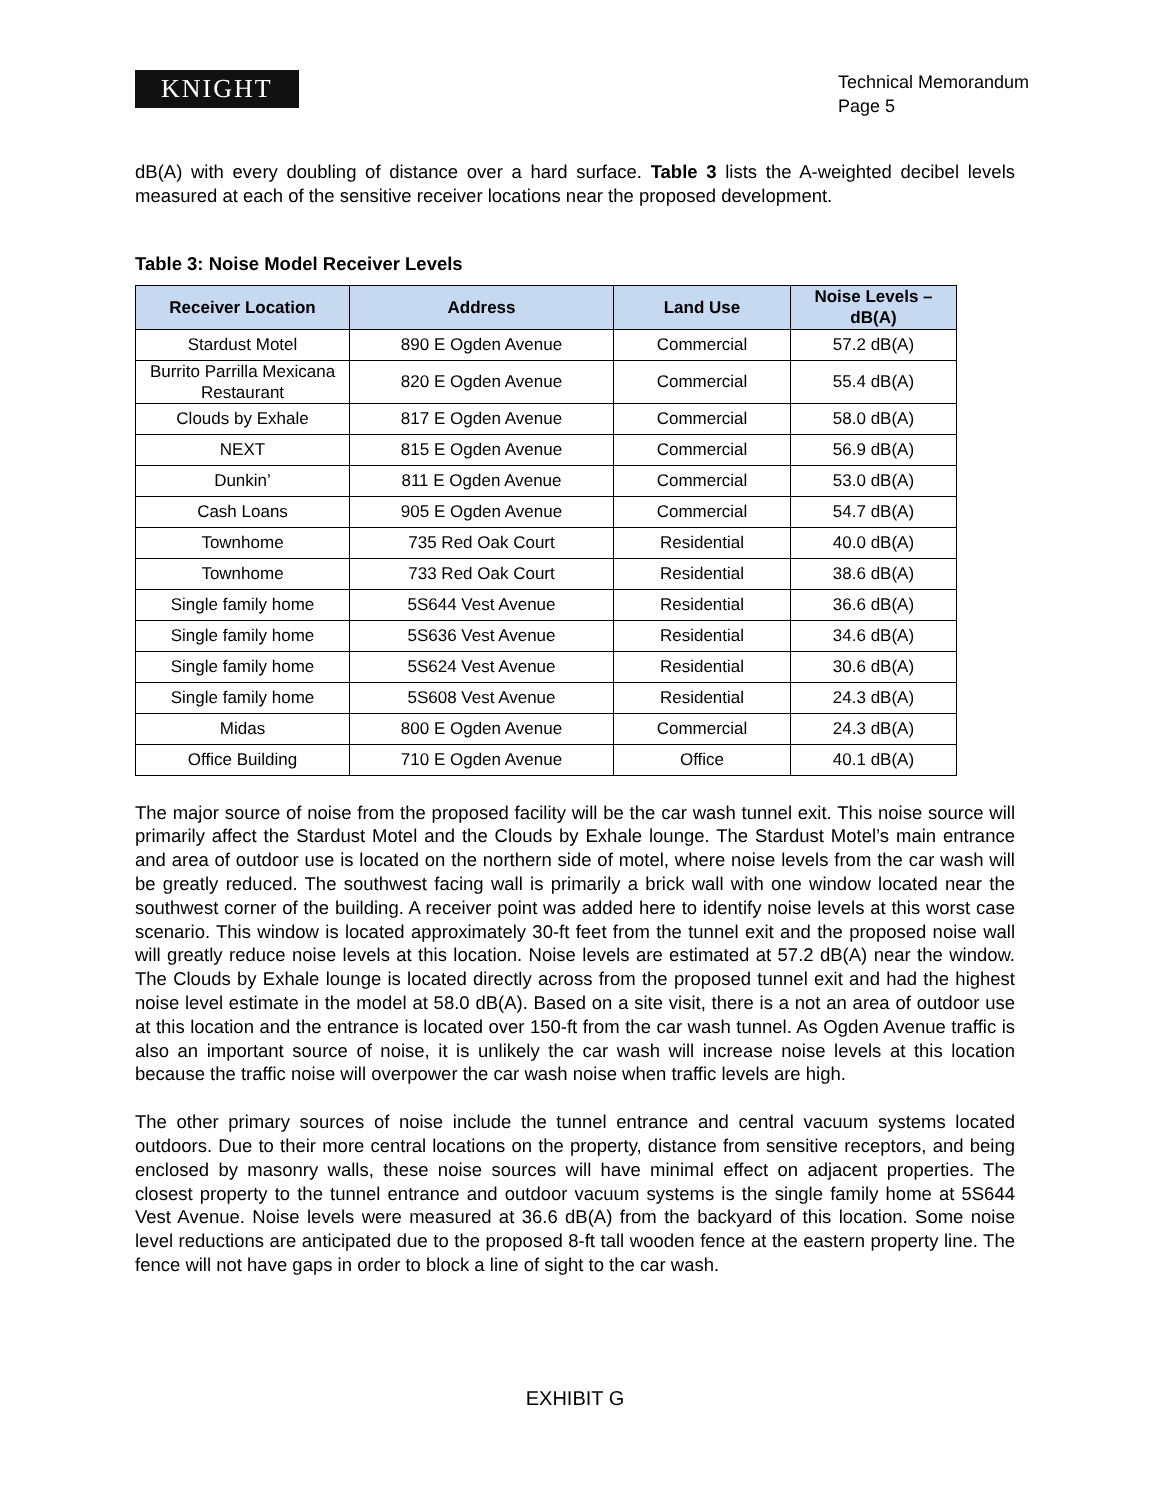KNIGHT
Technical Memorandum
Page 5
dB(A) with every doubling of distance over a hard surface. Table 3 lists the A-weighted decibel levels measured at each of the sensitive receiver locations near the proposed development.
Table 3: Noise Model Receiver Levels
| Receiver Location | Address | Land Use | Noise Levels – dB(A) |
| --- | --- | --- | --- |
| Stardust Motel | 890 E Ogden Avenue | Commercial | 57.2 dB(A) |
| Burrito Parrilla Mexicana Restaurant | 820 E Ogden Avenue | Commercial | 55.4 dB(A) |
| Clouds by Exhale | 817 E Ogden Avenue | Commercial | 58.0 dB(A) |
| NEXT | 815 E Ogden Avenue | Commercial | 56.9 dB(A) |
| Dunkin’ | 811 E Ogden Avenue | Commercial | 53.0 dB(A) |
| Cash Loans | 905 E Ogden Avenue | Commercial | 54.7 dB(A) |
| Townhome | 735 Red Oak Court | Residential | 40.0 dB(A) |
| Townhome | 733 Red Oak Court | Residential | 38.6 dB(A) |
| Single family home | 5S644 Vest Avenue | Residential | 36.6 dB(A) |
| Single family home | 5S636 Vest Avenue | Residential | 34.6 dB(A) |
| Single family home | 5S624 Vest Avenue | Residential | 30.6 dB(A) |
| Single family home | 5S608 Vest Avenue | Residential | 24.3 dB(A) |
| Midas | 800 E Ogden Avenue | Commercial | 24.3 dB(A) |
| Office Building | 710 E Ogden Avenue | Office | 40.1 dB(A) |
The major source of noise from the proposed facility will be the car wash tunnel exit. This noise source will primarily affect the Stardust Motel and the Clouds by Exhale lounge. The Stardust Motel’s main entrance and area of outdoor use is located on the northern side of motel, where noise levels from the car wash will be greatly reduced. The southwest facing wall is primarily a brick wall with one window located near the southwest corner of the building. A receiver point was added here to identify noise levels at this worst case scenario. This window is located approximately 30-ft feet from the tunnel exit and the proposed noise wall will greatly reduce noise levels at this location. Noise levels are estimated at 57.2 dB(A) near the window. The Clouds by Exhale lounge is located directly across from the proposed tunnel exit and had the highest noise level estimate in the model at 58.0 dB(A). Based on a site visit, there is a not an area of outdoor use at this location and the entrance is located over 150-ft from the car wash tunnel. As Ogden Avenue traffic is also an important source of noise, it is unlikely the car wash will increase noise levels at this location because the traffic noise will overpower the car wash noise when traffic levels are high.
The other primary sources of noise include the tunnel entrance and central vacuum systems located outdoors. Due to their more central locations on the property, distance from sensitive receptors, and being enclosed by masonry walls, these noise sources will have minimal effect on adjacent properties. The closest property to the tunnel entrance and outdoor vacuum systems is the single family home at 5S644 Vest Avenue. Noise levels were measured at 36.6 dB(A) from the backyard of this location. Some noise level reductions are anticipated due to the proposed 8-ft tall wooden fence at the eastern property line. The fence will not have gaps in order to block a line of sight to the car wash.
EXHIBIT G